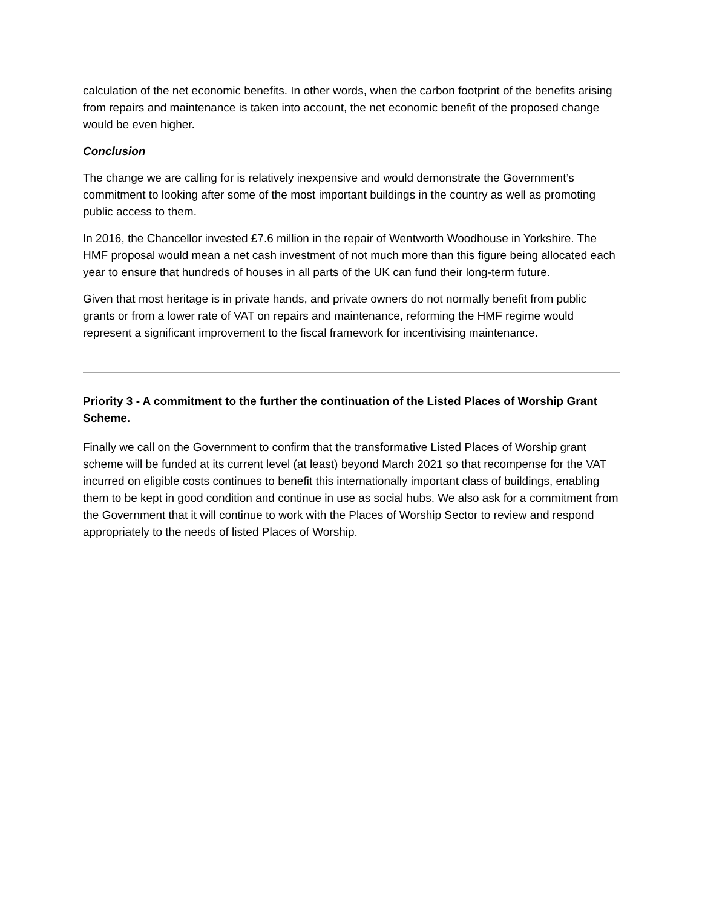calculation of the net economic benefits. In other words, when the carbon footprint of the benefits arising from repairs and maintenance is taken into account, the net economic benefit of the proposed change would be even higher.
Conclusion
The change we are calling for is relatively inexpensive and would demonstrate the Government’s commitment to looking after some of the most important buildings in the country as well as promoting public access to them.
In 2016, the Chancellor invested £7.6 million in the repair of Wentworth Woodhouse in Yorkshire. The HMF proposal would mean a net cash investment of not much more than this figure being allocated each year to ensure that hundreds of houses in all parts of the UK can fund their long-term future.
Given that most heritage is in private hands, and private owners do not normally benefit from public grants or from a lower rate of VAT on repairs and maintenance, reforming the HMF regime would represent a significant improvement to the fiscal framework for incentivising maintenance.
Priority 3 - A commitment to the further the continuation of the Listed Places of Worship Grant Scheme.
Finally we call on the Government to confirm that the transformative Listed Places of Worship grant scheme will be funded at its current level (at least) beyond March 2021 so that recompense for the VAT incurred on eligible costs continues to benefit this internationally important class of buildings, enabling them to be kept in good condition and continue in use as social hubs. We also ask for a commitment from the Government that it will continue to work with the Places of Worship Sector to review and respond appropriately to the needs of listed Places of Worship.